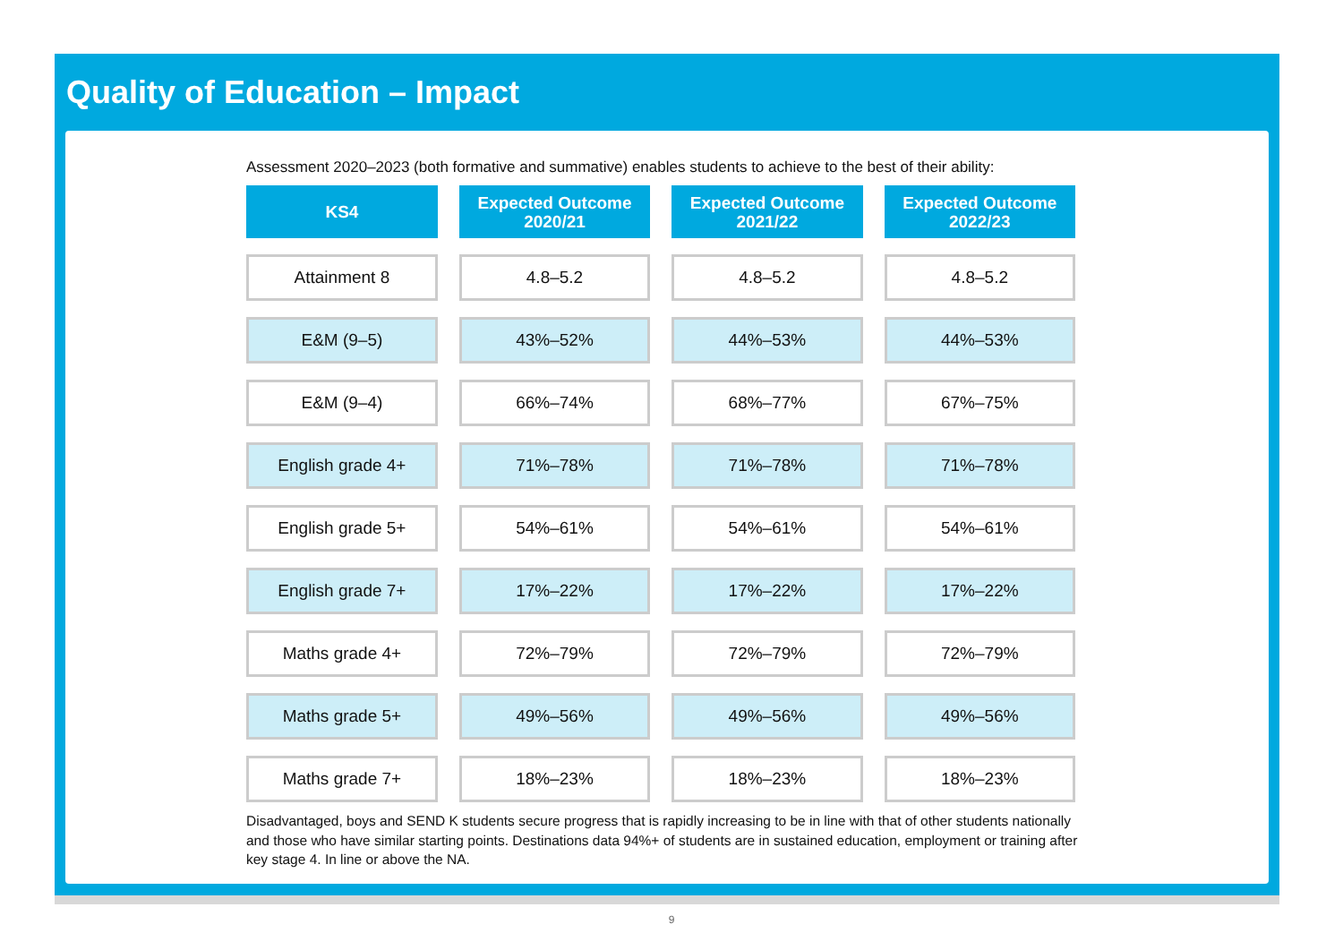Quality of Education – Impact
Assessment 2020–2023 (both formative and summative) enables students to achieve to the best of their ability:
| KS4 | Expected Outcome 2020/21 | Expected Outcome 2021/22 | Expected Outcome 2022/23 |
| --- | --- | --- | --- |
| Attainment 8 | 4.8–5.2 | 4.8–5.2 | 4.8–5.2 |
| E&M (9–5) | 43%–52% | 44%–53% | 44%–53% |
| E&M (9–4) | 66%–74% | 68%–77% | 67%–75% |
| English grade 4+ | 71%–78% | 71%–78% | 71%–78% |
| English grade 5+ | 54%–61% | 54%–61% | 54%–61% |
| English grade 7+ | 17%–22% | 17%–22% | 17%–22% |
| Maths grade 4+ | 72%–79% | 72%–79% | 72%–79% |
| Maths grade 5+ | 49%–56% | 49%–56% | 49%–56% |
| Maths grade 7+ | 18%–23% | 18%–23% | 18%–23% |
Disadvantaged, boys and SEND K students secure progress that is rapidly increasing to be in line with that of other students nationally and those who have similar starting points. Destinations data 94%+ of students are in sustained education, employment or training after key stage 4. In line or above the NA.
9